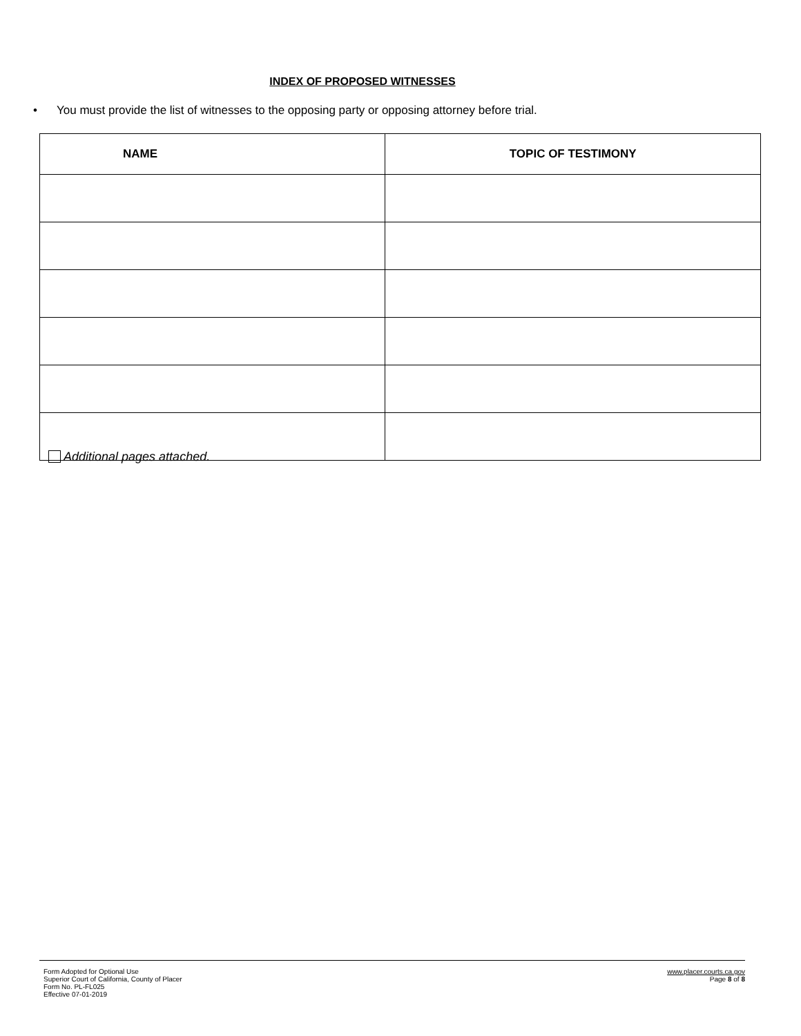INDEX OF PROPOSED WITNESSES
• You must provide the list of witnesses to the opposing party or opposing attorney before trial.
| NAME | TOPIC OF TESTIMONY |
| --- | --- |
Additional pages attached.
Form Adopted for Optional Use
Superior Court of California, County of Placer
Form No. PL-FL025
Effective 07-01-2019
www.placer.courts.ca.gov
Page 8 of 8